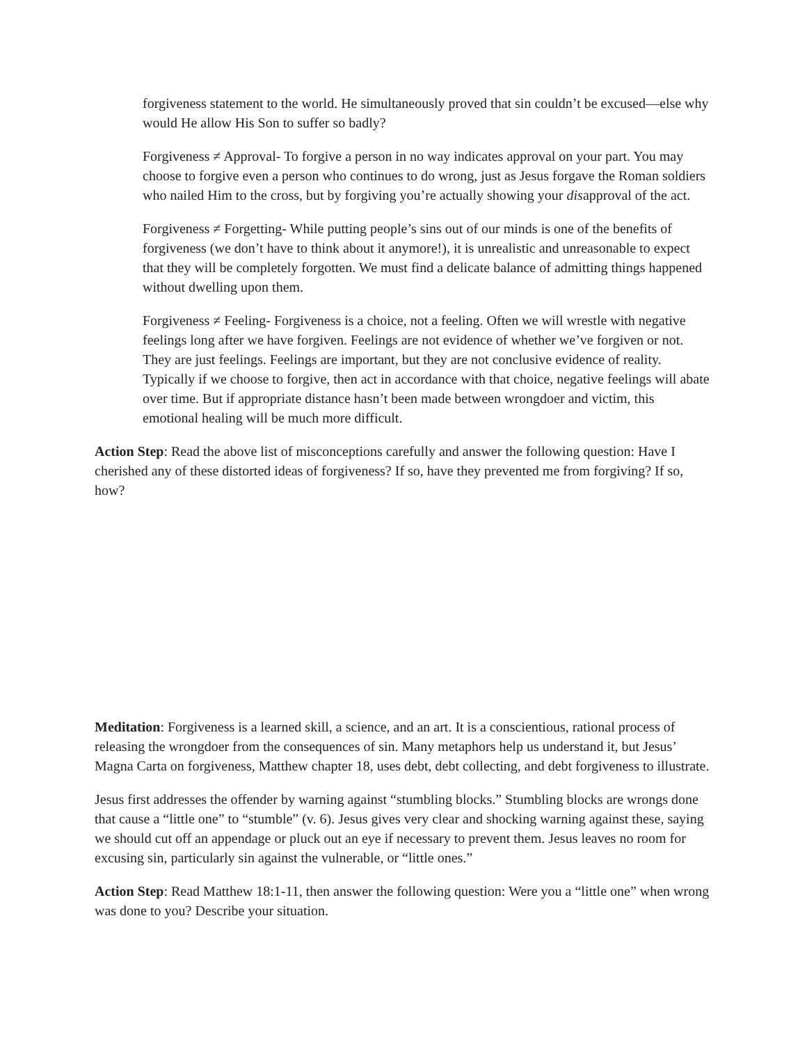forgiveness statement to the world. He simultaneously proved that sin couldn’t be excused—else why would He allow His Son to suffer so badly?
Forgiveness ≠ Approval- To forgive a person in no way indicates approval on your part. You may choose to forgive even a person who continues to do wrong, just as Jesus forgave the Roman soldiers who nailed Him to the cross, but by forgiving you’re actually showing your disapproval of the act.
Forgiveness ≠ Forgetting- While putting people’s sins out of our minds is one of the benefits of forgiveness (we don’t have to think about it anymore!), it is unrealistic and unreasonable to expect that they will be completely forgotten. We must find a delicate balance of admitting things happened without dwelling upon them.
Forgiveness ≠ Feeling- Forgiveness is a choice, not a feeling. Often we will wrestle with negative feelings long after we have forgiven. Feelings are not evidence of whether we’ve forgiven or not. They are just feelings. Feelings are important, but they are not conclusive evidence of reality. Typically if we choose to forgive, then act in accordance with that choice, negative feelings will abate over time. But if appropriate distance hasn’t been made between wrongdoer and victim, this emotional healing will be much more difficult.
Action Step: Read the above list of misconceptions carefully and answer the following question: Have I cherished any of these distorted ideas of forgiveness? If so, have they prevented me from forgiving? If so, how?
Meditation: Forgiveness is a learned skill, a science, and an art. It is a conscientious, rational process of releasing the wrongdoer from the consequences of sin. Many metaphors help us understand it, but Jesus’ Magna Carta on forgiveness, Matthew chapter 18, uses debt, debt collecting, and debt forgiveness to illustrate.
Jesus first addresses the offender by warning against “stumbling blocks.” Stumbling blocks are wrongs done that cause a “little one” to “stumble” (v. 6). Jesus gives very clear and shocking warning against these, saying we should cut off an appendage or pluck out an eye if necessary to prevent them. Jesus leaves no room for excusing sin, particularly sin against the vulnerable, or “little ones.”
Action Step: Read Matthew 18:1-11, then answer the following question: Were you a “little one” when wrong was done to you? Describe your situation.